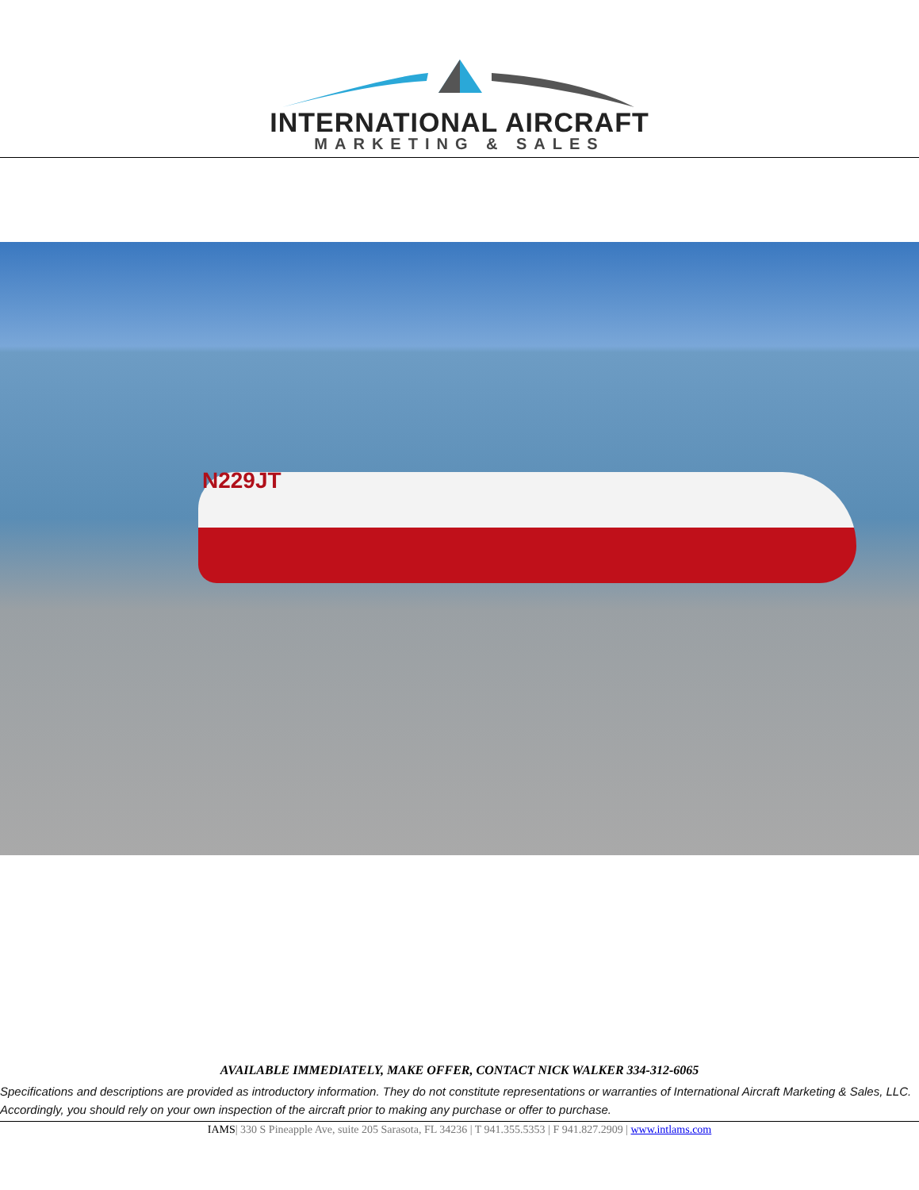INTERNATIONAL AIRCRAFT
MARKETING & SALES
N229JT
AVAILABLE IMMEDIATELY, MAKE OFFER, CONTACT NICK WALKER 334-312-6065
Specifications and descriptions are provided as introductory information. They do not constitute representations or warranties of International Aircraft Marketing & Sales, LLC. Accordingly, you should rely on your own inspection of the aircraft prior to making any purchase or offer to purchase.
IAMS| 330 S Pineapple Ave, suite 205 Sarasota, FL 34236 | T 941.355.5353 | F 941.827.2909 | www.intlams.com